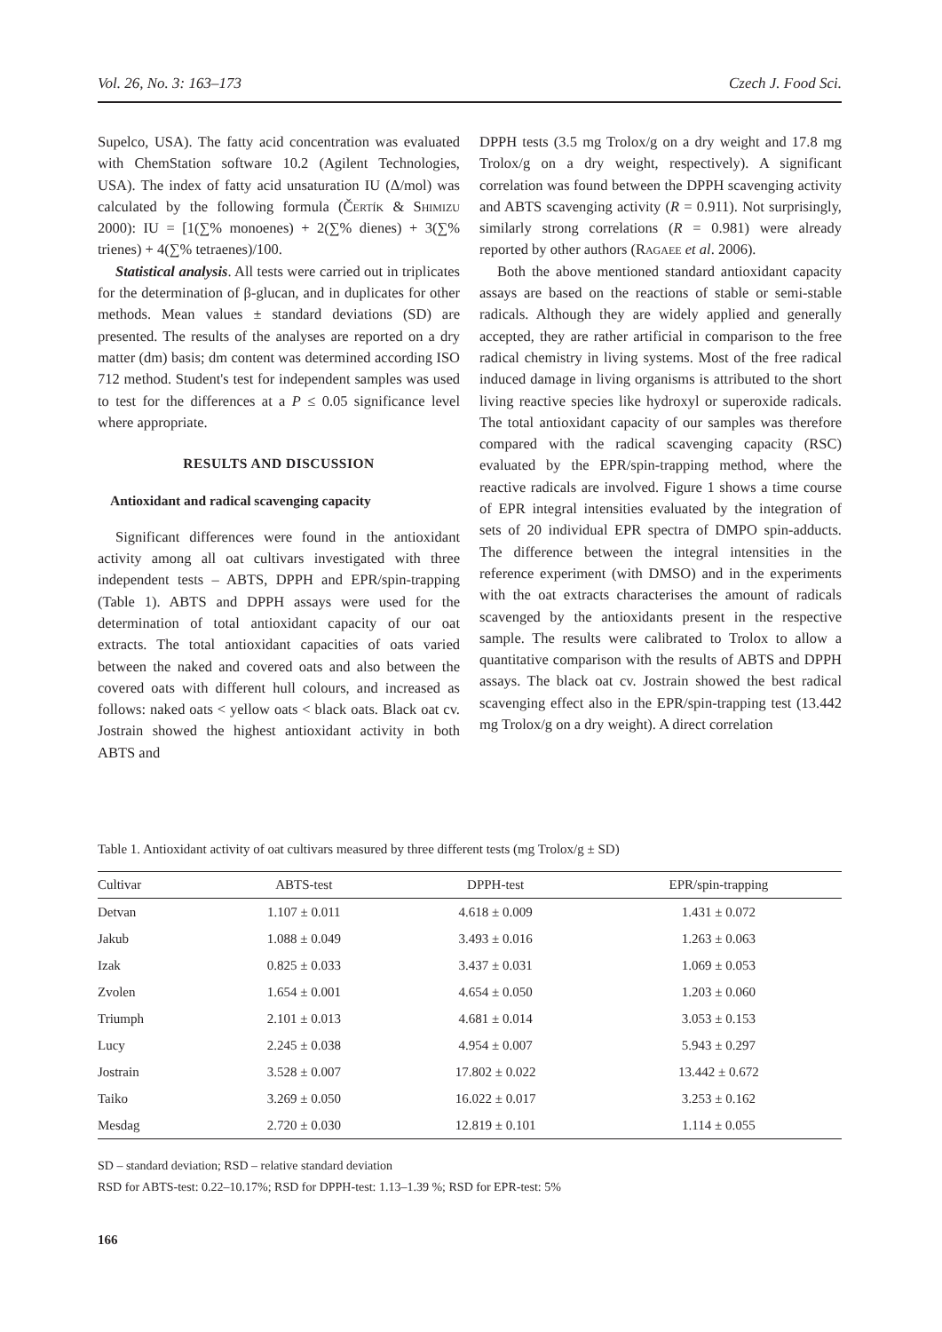Vol. 26, No. 3: 163–173 Czech J. Food Sci.
Supelco, USA). The fatty acid concentration was evaluated with ChemStation software 10.2 (Agilent Technologies, USA). The index of fatty acid unsaturation IU (Δ/mol) was calculated by the following formula (Čertík & Shimizu 2000): IU = [1(∑% monoenes) + 2(∑% dienes) + 3(∑% trienes) + 4(∑% tetraenes)/100.
Statistical analysis. All tests were carried out in triplicates for the determination of β-glucan, and in duplicates for other methods. Mean values ± standard deviations (SD) are presented. The results of the analyses are reported on a dry matter (dm) basis; dm content was determined according ISO 712 method. Student's test for independent samples was used to test for the differences at a P ≤ 0.05 significance level where appropriate.
RESULTS AND DISCUSSION
Antioxidant and radical scavenging capacity
Significant differences were found in the antioxidant activity among all oat cultivars investigated with three independent tests – ABTS, DPPH and EPR/spin-trapping (Table 1). ABTS and DPPH assays were used for the determination of total antioxidant capacity of our oat extracts. The total antioxidant capacities of oats varied between the naked and covered oats and also between the covered oats with different hull colours, and increased as follows: naked oats < yellow oats < black oats. Black oat cv. Jostrain showed the highest antioxidant activity in both ABTS and
DPPH tests (3.5 mg Trolox/g on a dry weight and 17.8 mg Trolox/g on a dry weight, respectively). A significant correlation was found between the DPPH scavenging activity and ABTS scavenging activity (R = 0.911). Not surprisingly, similarly strong correlations (R = 0.981) were already reported by other authors (Ragaee et al. 2006).
Both the above mentioned standard antioxidant capacity assays are based on the reactions of stable or semi-stable radicals. Although they are widely applied and generally accepted, they are rather artificial in comparison to the free radical chemistry in living systems. Most of the free radical induced damage in living organisms is attributed to the short living reactive species like hydroxyl or superoxide radicals. The total antioxidant capacity of our samples was therefore compared with the radical scavenging capacity (RSC) evaluated by the EPR/spin-trapping method, where the reactive radicals are involved. Figure 1 shows a time course of EPR integral intensities evaluated by the integration of sets of 20 individual EPR spectra of DMPO spin-adducts. The difference between the integral intensities in the reference experiment (with DMSO) and in the experiments with the oat extracts characterises the amount of radicals scavenged by the antioxidants present in the respective sample. The results were calibrated to Trolox to allow a quantitative comparison with the results of ABTS and DPPH assays. The black oat cv. Jostrain showed the best radical scavenging effect also in the EPR/spin-trapping test (13.442 mg Trolox/g on a dry weight). A direct correlation
Table 1. Antioxidant activity of oat cultivars measured by three different tests (mg Trolox/g ± SD)
| Cultivar | ABTS-test | DPPH-test | EPR/spin-trapping |
| --- | --- | --- | --- |
| Detvan | 1.107 ± 0.011 | 4.618 ± 0.009 | 1.431 ± 0.072 |
| Jakub | 1.088 ± 0.049 | 3.493 ± 0.016 | 1.263 ± 0.063 |
| Izak | 0.825 ± 0.033 | 3.437 ± 0.031 | 1.069 ± 0.053 |
| Zvolen | 1.654 ± 0.001 | 4.654 ± 0.050 | 1.203 ± 0.060 |
| Triumph | 2.101 ± 0.013 | 4.681 ± 0.014 | 3.053 ± 0.153 |
| Lucy | 2.245 ± 0.038 | 4.954 ± 0.007 | 5.943 ± 0.297 |
| Jostrain | 3.528 ± 0.007 | 17.802 ± 0.022 | 13.442 ± 0.672 |
| Taiko | 3.269 ± 0.050 | 16.022 ± 0.017 | 3.253 ± 0.162 |
| Mesdag | 2.720 ± 0.030 | 12.819 ± 0.101 | 1.114 ± 0.055 |
SD – standard deviation; RSD – relative standard deviation
RSD for ABTS-test: 0.22–10.17%; RSD for DPPH-test: 1.13–1.39 %; RSD for EPR-test: 5%
166